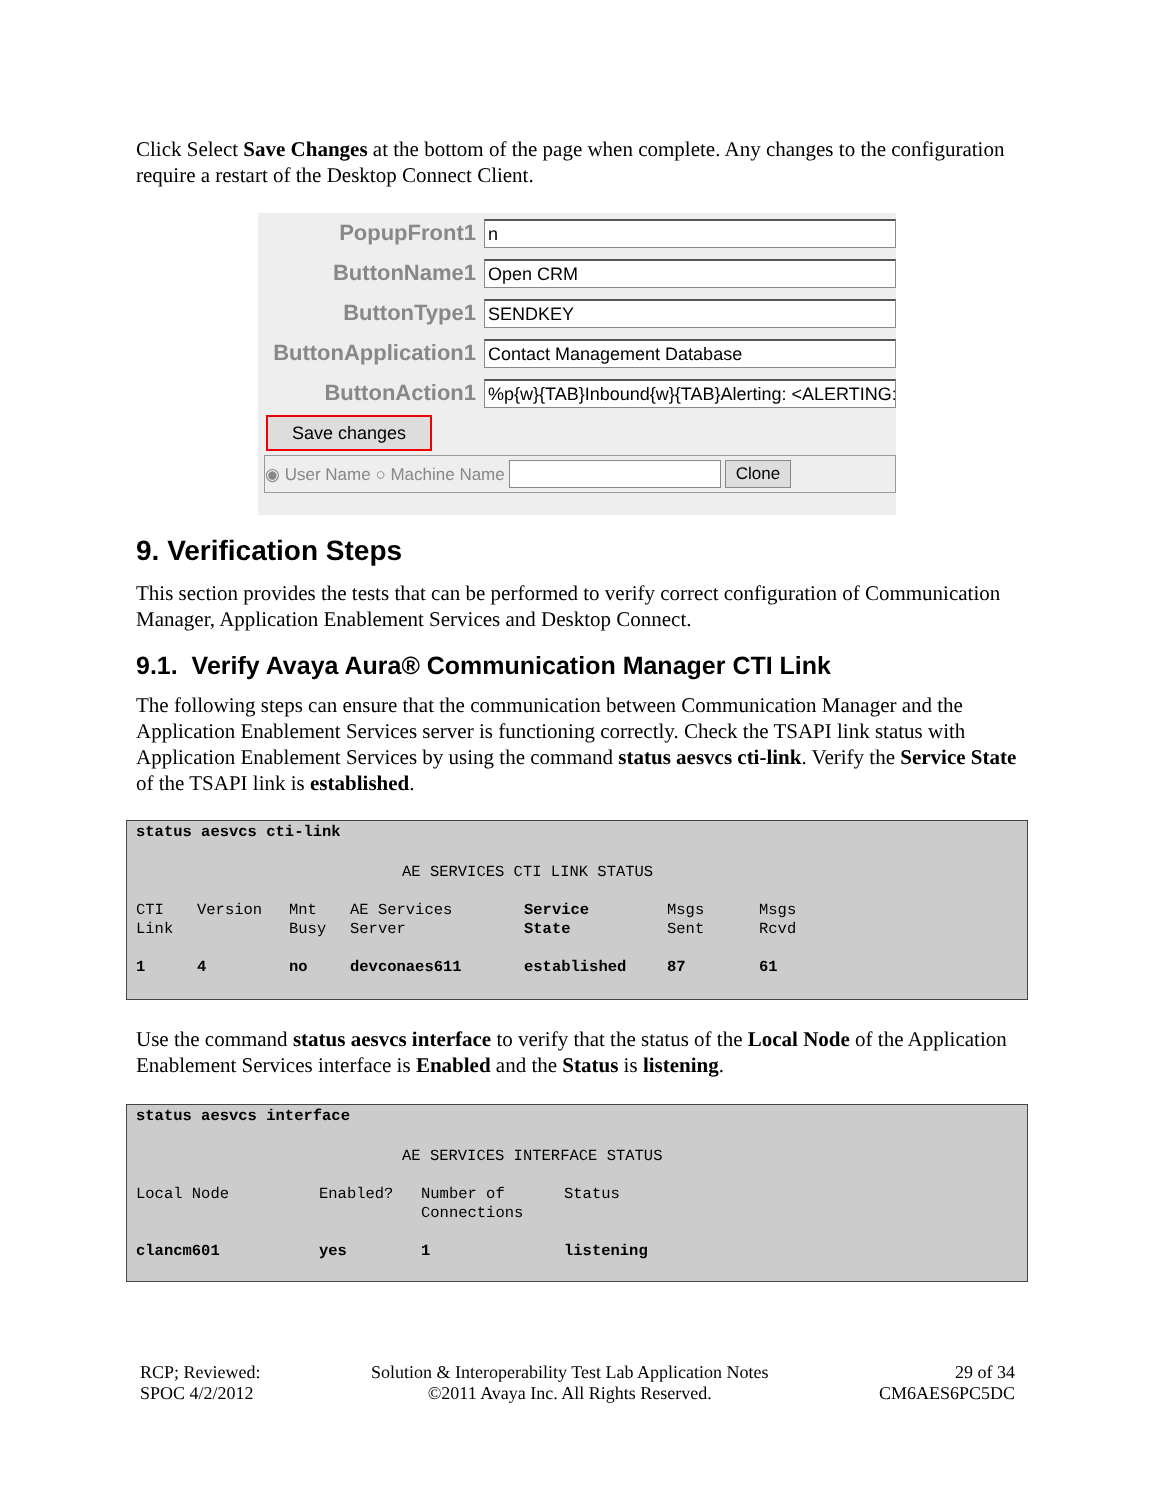Click Select Save Changes at the bottom of the page when complete. Any changes to the configuration require a restart of the Desktop Connect Client.
PopupFront1
n
ButtonName1
Open CRM
ButtonType1
SENDKEY
ButtonApplication1
Contact Management Database
ButtonAction1
%p{w}{TAB}Inbound{w}{TAB}Alerting: <ALERTING:
Save changes
◉ User Name ○ Machine Name Clone
9. Verification Steps
This section provides the tests that can be performed to verify correct configuration of Communication Manager, Application Enablement Services and Desktop Connect.
9.1. Verify Avaya Aura® Communication Manager CTI Link
The following steps can ensure that the communication between Communication Manager and the Application Enablement Services server is functioning correctly. Check the TSAPI link status with Application Enablement Services by using the command status aesvcs cti-link. Verify the Service State of the TSAPI link is established.
status aesvcs cti-link
AE SERVICES CTI LINK STATUS
| CTI Link | Version | Mnt Busy | AE Services Server | Service State | Msgs Sent | Msgs Rcvd |
| 1 | 4 | no | devconaes611 | established | 87 | 61 |
Use the command status aesvcs interface to verify that the status of the Local Node of the Application Enablement Services interface is Enabled and the Status is listening.
status aesvcs interface
AE SERVICES INTERFACE STATUS
| Local Node | Enabled? | Number of Connections | Status |
| clancm601 | yes | 1 | listening |
RCP; Reviewed:
SPOC 4/2/2012
Solution & Interoperability Test Lab Application Notes
©2011 Avaya Inc. All Rights Reserved.
29 of 34
CM6AES6PC5DC